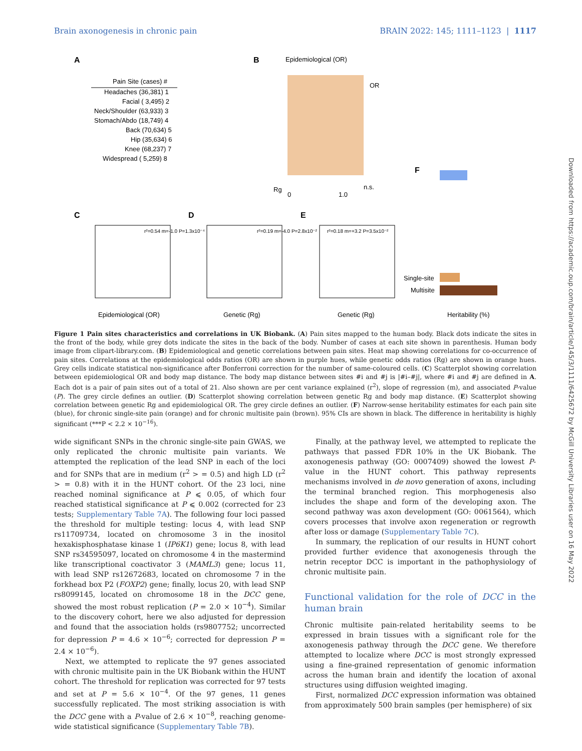Brain axonogenesis in chronic pain BRAIN 2022: 145; 1111–1123 | 1117
A
B
Epidemiological (OR)
Pain Site (cases) #
Headaches (36,381) 1
Facial ( 3,495) 2
Neck/Shoulder (63,933) 3
Stomach/Abdo (18,749) 4
Back (70,634) 5
Hip (35,634) 6
Knee (68,237) 7
Widespread ( 5,259) 8
OR
Rg
0
1.0
n.s.
C
D
E
F
r²=0.54 m=-1.0 P=1.3x10⁻⁴
r²=0.19 m=-4.0 P=2.8x10⁻²
r²=0.18 m=+3.2 P=3.5x10⁻²
Epidemiological (OR)
Genetic (Rg)
Genetic (Rg)
Heritability (%)
Single-site
Multisite
Figure 1 Pain sites characteristics and correlations in UK Biobank. (A) Pain sites mapped to the human body. Black dots indicate the sites in the front of the body, while grey dots indicate the sites in the back of the body. Number of cases at each site shown in parenthesis. Human body image from clipart-library.com. (B) Epidemiological and genetic correlations between pain sites. Heat map showing correlations for co-occurrence of pain sites. Correlations at the epidemiological odds ratios (OR) are shown in purple hues, while genetic odds ratios (Rg) are shown in orange hues. Grey cells indicate statistical non-significance after Bonferroni correction for the number of same-coloured cells. (C) Scatterplot showing correlation between epidemiological OR and body map distance. The body map distance between sites #i and #j is |#i–#j|, where #i and #j are defined in A. Each dot is a pair of pain sites out of a total of 21. Also shown are per cent variance explained (r<sup>2</sup>), slope of regression (m), and associated P-value (P). The grey circle defines an outlier. (D) Scatterplot showing correlation between genetic Rg and body map distance. (E) Scatterplot showing correlation between genetic Rg and epidemiological OR. The grey circle defines an outlier. (F) Narrow-sense heritability estimates for each pain site (blue), for chronic single-site pain (orange) and for chronic multisite pain (brown). 95% CIs are shown in black. The difference in heritability is highly significant (***P < 2.2 × 10<sup>−16</sup>).
wide significant SNPs in the chronic single-site pain GWAS, we only replicated the chronic multisite pain variants. We attempted the replication of the lead SNP in each of the loci and for SNPs that are in medium (r<sup>2</sup> > = 0.5) and high LD (r<sup>2</sup> > = 0.8) with it in the HUNT cohort. Of the 23 loci, nine reached nominal significance at P ⩽ 0.05, of which four reached statistical significance at P ⩽ 0.002 (corrected for 23 tests; Supplementary Table 7A). The following four loci passed the threshold for multiple testing: locus 4, with lead SNP rs11709734, located on chromosome 3 in the inositol hexakisphosphatase kinase 1 (IP6K1) gene; locus 8, with lead SNP rs34595097, located on chromosome 4 in the mastermind like transcriptional coactivator 3 (MAML3) gene; locus 11, with lead SNP rs12672683, located on chromosome 7 in the forkhead box P2 (FOXP2) gene; finally, locus 20, with lead SNP rs8099145, located on chromosome 18 in the DCC gene, showed the most robust replication (P = 2.0 × 10<sup>−4</sup>). Similar to the discovery cohort, here we also adjusted for depression and found that the association holds (rs9807752; uncorrected for depression P = 4.6 × 10<sup>−6</sup>; corrected for depression P = 2.4 × 10<sup>−6</sup>).
Next, we attempted to replicate the 97 genes associated with chronic multisite pain in the UK Biobank within the HUNT cohort. The threshold for replication was corrected for 97 tests and set at P = 5.6 × 10<sup>−4</sup>. Of the 97 genes, 11 genes successfully replicated. The most striking association is with the DCC gene with a P-value of 2.6 × 10<sup>−8</sup>, reaching genome-wide statistical significance (Supplementary Table 7B).
Finally, at the pathway level, we attempted to replicate the pathways that passed FDR 10% in the UK Biobank. The axonogenesis pathway (GO: 0007409) showed the lowest P-value in the HUNT cohort. This pathway represents mechanisms involved in de novo generation of axons, including the terminal branched region. This morphogenesis also includes the shape and form of the developing axon. The second pathway was axon development (GO: 0061564), which covers processes that involve axon regeneration or regrowth after loss or damage (Supplementary Table 7C).
In summary, the replication of our results in HUNT cohort provided further evidence that axonogenesis through the netrin receptor DCC is important in the pathophysiology of chronic multisite pain.
Functional validation for the role of DCC in the human brain
Chronic multisite pain-related heritability seems to be expressed in brain tissues with a significant role for the axonogenesis pathway through the DCC gene. We therefore attempted to localize where DCC is most strongly expressed using a fine-grained representation of genomic information across the human brain and identify the location of axonal structures using diffusion weighted imaging.
First, normalized DCC expression information was obtained from approximately 500 brain samples (per hemisphere) of six
Downloaded from https://academic.oup.com/brain/article/145/3/1111/6425672 by McGill University Libraries user on 16 May 2022